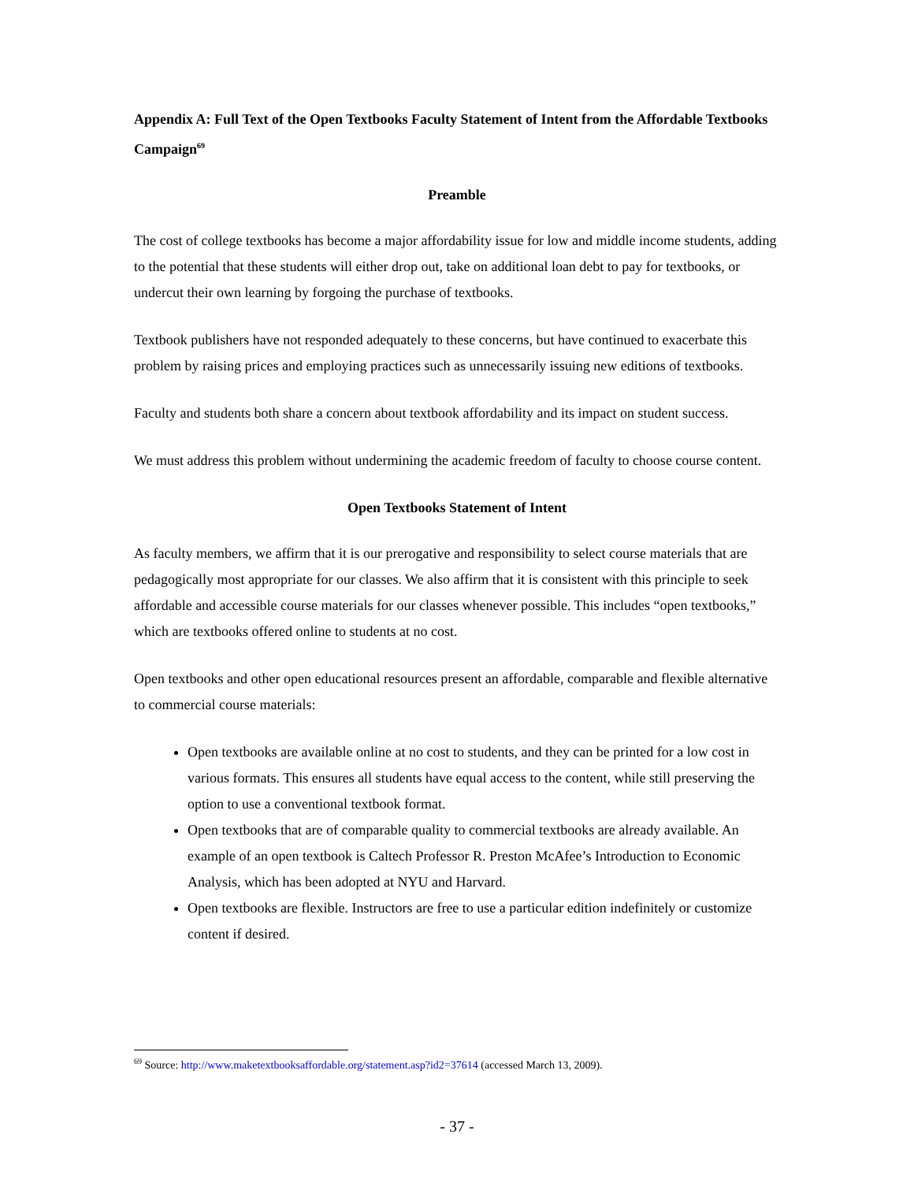Appendix A: Full Text of the Open Textbooks Faculty Statement of Intent from the Affordable Textbooks Campaign<sup>69</sup>
Preamble
The cost of college textbooks has become a major affordability issue for low and middle income students, adding to the potential that these students will either drop out, take on additional loan debt to pay for textbooks, or undercut their own learning by forgoing the purchase of textbooks.
Textbook publishers have not responded adequately to these concerns, but have continued to exacerbate this problem by raising prices and employing practices such as unnecessarily issuing new editions of textbooks.
Faculty and students both share a concern about textbook affordability and its impact on student success.
We must address this problem without undermining the academic freedom of faculty to choose course content.
Open Textbooks Statement of Intent
As faculty members, we affirm that it is our prerogative and responsibility to select course materials that are pedagogically most appropriate for our classes. We also affirm that it is consistent with this principle to seek affordable and accessible course materials for our classes whenever possible. This includes “open textbooks,” which are textbooks offered online to students at no cost.
Open textbooks and other open educational resources present an affordable, comparable and flexible alternative to commercial course materials:
Open textbooks are available online at no cost to students, and they can be printed for a low cost in various formats. This ensures all students have equal access to the content, while still preserving the option to use a conventional textbook format.
Open textbooks that are of comparable quality to commercial textbooks are already available. An example of an open textbook is Caltech Professor R. Preston McAfee’s Introduction to Economic Analysis, which has been adopted at NYU and Harvard.
Open textbooks are flexible. Instructors are free to use a particular edition indefinitely or customize content if desired.
<sup>69</sup> Source: http://www.maketextbooksaffordable.org/statement.asp?id2=37614 (accessed March 13, 2009).
- 37 -